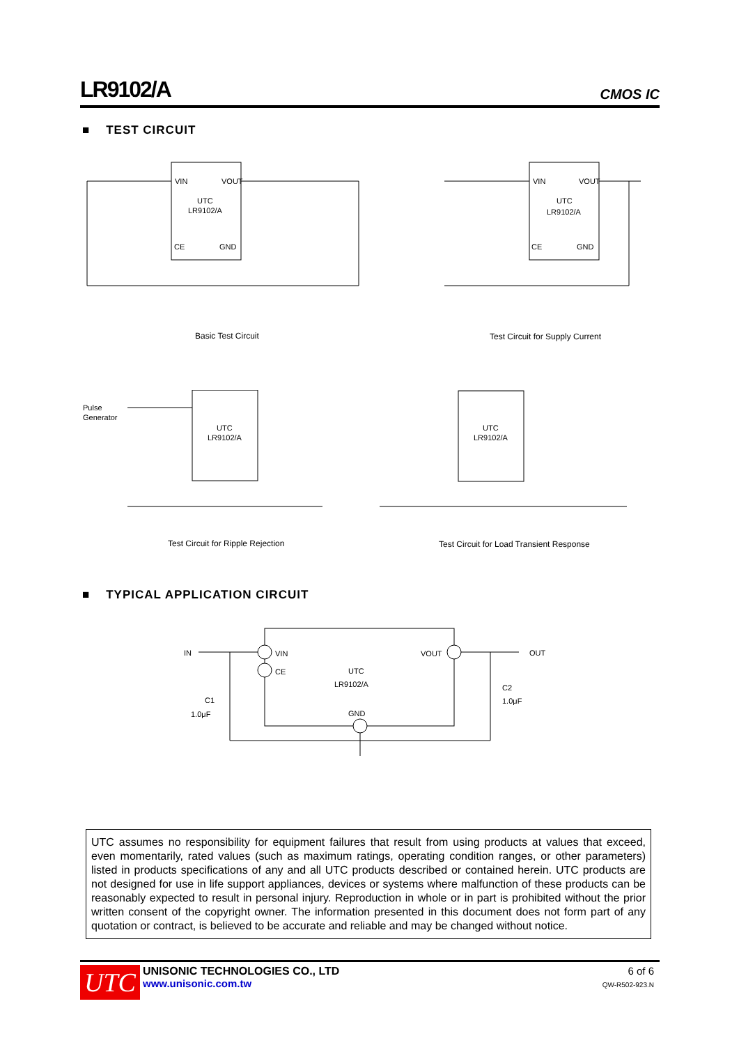LR9102/A CMOS IC
■ TEST CIRCUIT
VIN
VOUT
UTC
LR9102/A
CE
GND
VIN
VOUT
UTC
LR9102/A
CE
GND
Basic Test Circuit
Test Circuit for Supply Current
Pulse
Generator
UTC
LR9102/A
UTC
LR9102/A
Test Circuit for Ripple Rejection
Test Circuit for Load Transient Response
■ TYPICAL APPLICATION CIRCUIT
IN
VIN
CE
UTC
LR9102/A
VOUT
OUT
GND
C1
1.0μF
C2
1.0μF
UTC assumes no responsibility for equipment failures that result from using products at values that exceed, even momentarily, rated values (such as maximum ratings, operating condition ranges, or other parameters) listed in products specifications of any and all UTC products described or contained herein. UTC products are not designed for use in life support appliances, devices or systems where malfunction of these products can be reasonably expected to result in personal injury. Reproduction in whole or in part is prohibited without the prior written consent of the copyright owner. The information presented in this document does not form part of any quotation or contract, is believed to be accurate and reliable and may be changed without notice.
UTC
UNISONIC TECHNOLOGIES CO., LTD
www.unisonic.com.tw
6 of 6
QW-R502-923.N